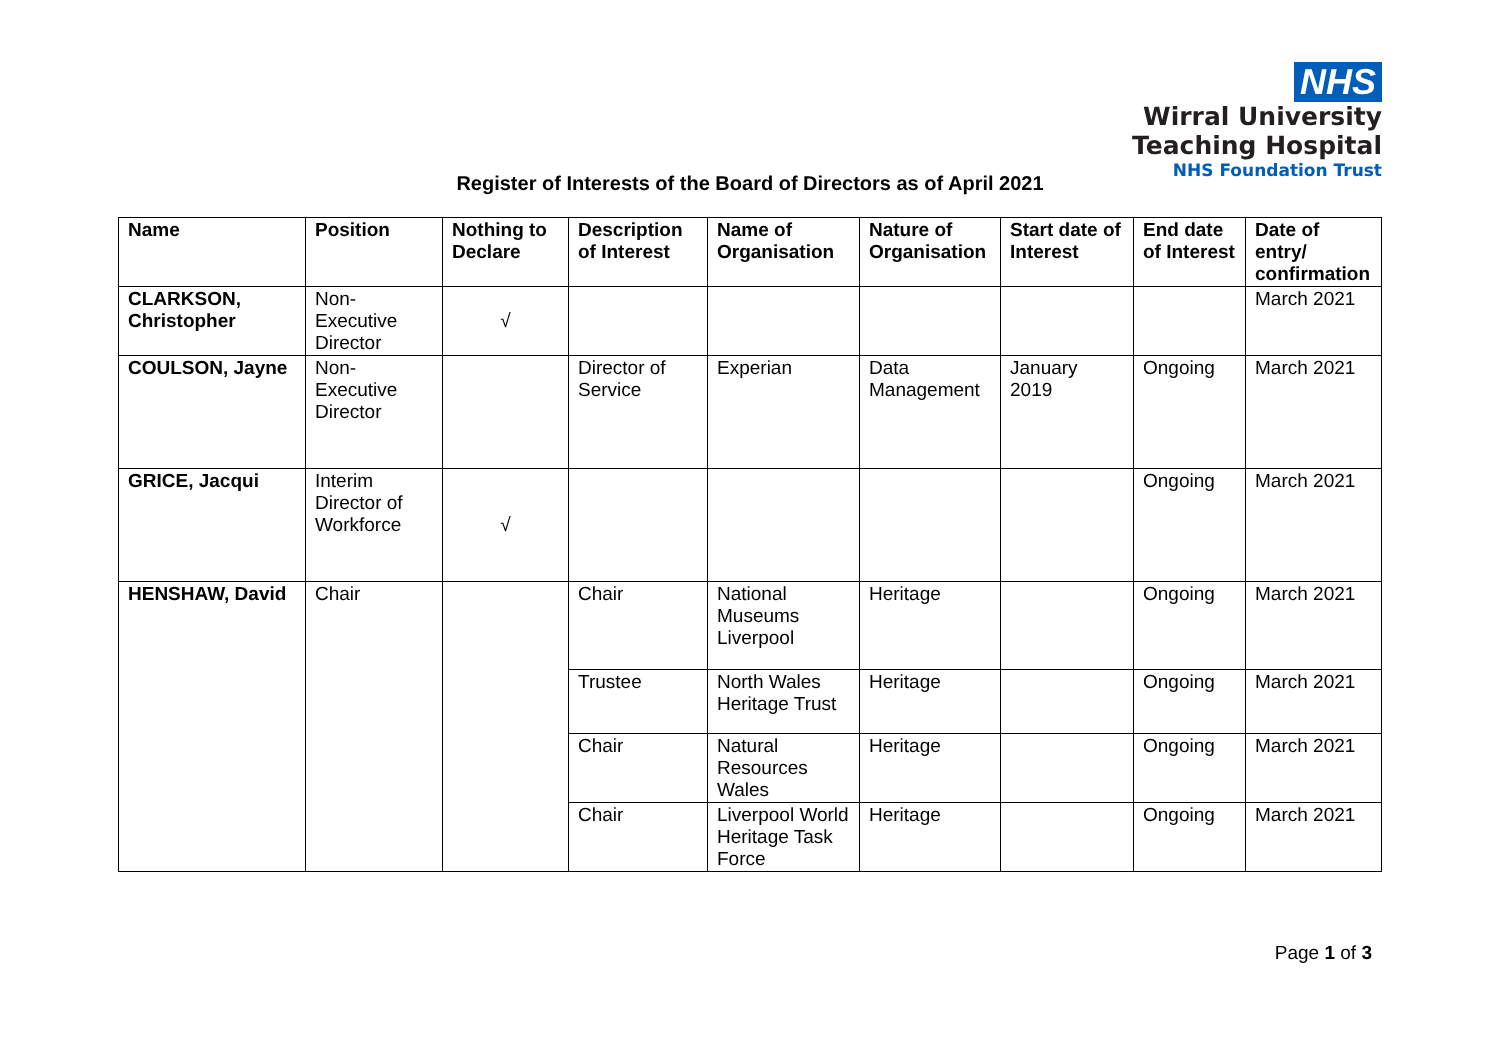NHS
Wirral University
Teaching Hospital
NHS Foundation Trust
Register of Interests of the Board of Directors as of April 2021
| Name | Position | Nothing to Declare | Description of Interest | Name of Organisation | Nature of Organisation | Start date of Interest | End date of Interest | Date of entry/ confirmation |
| --- | --- | --- | --- | --- | --- | --- | --- | --- |
| CLARKSON, Christopher | Non-Executive Director | √ | | | | | | March 2021 |
| COULSON, Jayne | Non-Executive Director | | Director of Service | Experian | Data Management | January 2019 | Ongoing | March 2021 |
| GRICE, Jacqui | Interim Director of Workforce | √ | | | | | Ongoing | March 2021 |
| HENSHAW, David | Chair | | Chair | National Museums Liverpool | Heritage | | Ongoing | March 2021 |
| | | | Trustee | North Wales Heritage Trust | Heritage | | Ongoing | March 2021 |
| | | | Chair | Natural Resources Wales | Heritage | | Ongoing | March 2021 |
| | | | Chair | Liverpool World Heritage Task Force | Heritage | | Ongoing | March 2021 |
Page 1 of 3